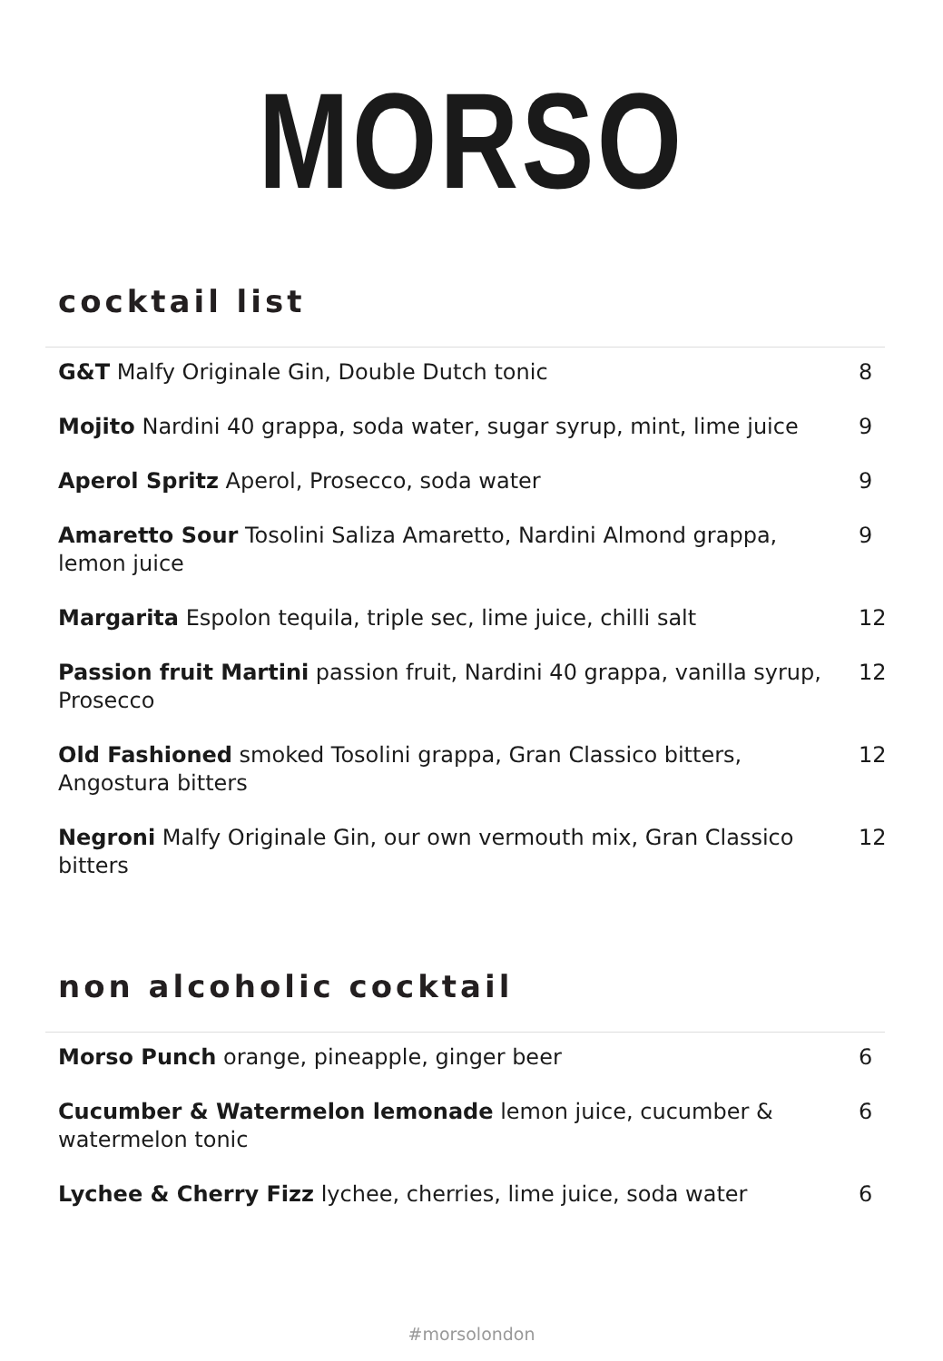MORSO
cocktail list
| G&T Malfy Originale Gin, Double Dutch tonic | 8 |
| Mojito Nardini 40 grappa, soda water, sugar syrup, mint, lime juice | 9 |
| Aperol Spritz Aperol, Prosecco, soda water | 9 |
| Amaretto Sour Tosolini Saliza Amaretto, Nardini Almond grappa, lemon juice | 9 |
| Margarita Espolon tequila, triple sec, lime juice, chilli salt | 12 |
| Passion fruit Martini passion fruit, Nardini 40 grappa, vanilla syrup, Prosecco | 12 |
| Old Fashioned smoked Tosolini grappa, Gran Classico bitters, Angostura bitters | 12 |
| Negroni Malfy Originale Gin, our own vermouth mix, Gran Classico bitters | 12 |
non alcoholic cocktail
| Morso Punch orange, pineapple, ginger beer | 6 |
| Cucumber & Watermelon lemonade lemon juice, cucumber & watermelon tonic | 6 |
| Lychee & Cherry Fizz lychee, cherries, lime juice, soda water | 6 |
#morsolondon